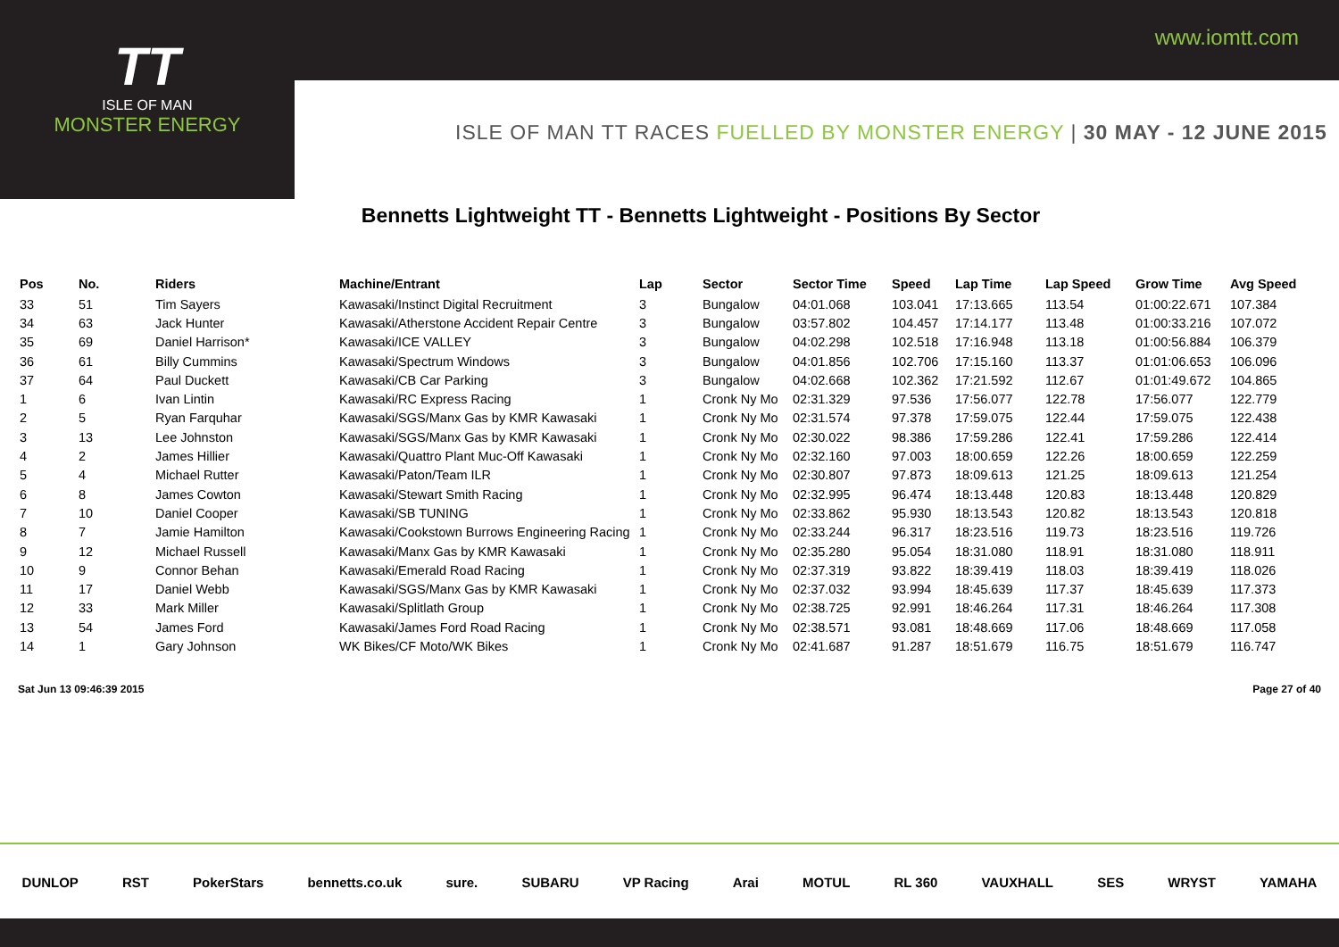www.iomtt.com
TT
ISLE OF MAN
MONSTER ENERGY
ISLE OF MAN TT RACES FUELLED BY MONSTER ENERGY | 30 MAY - 12 JUNE 2015
Bennetts Lightweight TT - Bennetts Lightweight - Positions By Sector
| Pos | No. | Riders | Machine/Entrant | Lap | Sector | Sector Time | Speed | Lap Time | Lap Speed | Grow Time | Avg Speed |
| --- | --- | --- | --- | --- | --- | --- | --- | --- | --- | --- | --- |
| 33 | 51 | Tim Sayers | Kawasaki/Instinct Digital Recruitment | 3 | Bungalow | 04:01.068 | 103.041 | 17:13.665 | 113.54 | 01:00:22.671 | 107.384 |
| 34 | 63 | Jack Hunter | Kawasaki/Atherstone Accident Repair Centre | 3 | Bungalow | 03:57.802 | 104.457 | 17:14.177 | 113.48 | 01:00:33.216 | 107.072 |
| 35 | 69 | Daniel Harrison* | Kawasaki/ICE VALLEY | 3 | Bungalow | 04:02.298 | 102.518 | 17:16.948 | 113.18 | 01:00:56.884 | 106.379 |
| 36 | 61 | Billy Cummins | Kawasaki/Spectrum Windows | 3 | Bungalow | 04:01.856 | 102.706 | 17:15.160 | 113.37 | 01:01:06.653 | 106.096 |
| 37 | 64 | Paul Duckett | Kawasaki/CB Car Parking | 3 | Bungalow | 04:02.668 | 102.362 | 17:21.592 | 112.67 | 01:01:49.672 | 104.865 |
| 1 | 6 | Ivan Lintin | Kawasaki/RC Express Racing | 1 | Cronk Ny Mo | 02:31.329 | 97.536 | 17:56.077 | 122.78 | 17:56.077 | 122.779 |
| 2 | 5 | Ryan Farquhar | Kawasaki/SGS/Manx Gas by KMR Kawasaki | 1 | Cronk Ny Mo | 02:31.574 | 97.378 | 17:59.075 | 122.44 | 17:59.075 | 122.438 |
| 3 | 13 | Lee Johnston | Kawasaki/SGS/Manx Gas by KMR Kawasaki | 1 | Cronk Ny Mo | 02:30.022 | 98.386 | 17:59.286 | 122.41 | 17:59.286 | 122.414 |
| 4 | 2 | James Hillier | Kawasaki/Quattro Plant Muc-Off Kawasaki | 1 | Cronk Ny Mo | 02:32.160 | 97.003 | 18:00.659 | 122.26 | 18:00.659 | 122.259 |
| 5 | 4 | Michael Rutter | Kawasaki/Paton/Team ILR | 1 | Cronk Ny Mo | 02:30.807 | 97.873 | 18:09.613 | 121.25 | 18:09.613 | 121.254 |
| 6 | 8 | James Cowton | Kawasaki/Stewart Smith Racing | 1 | Cronk Ny Mo | 02:32.995 | 96.474 | 18:13.448 | 120.83 | 18:13.448 | 120.829 |
| 7 | 10 | Daniel Cooper | Kawasaki/SB TUNING | 1 | Cronk Ny Mo | 02:33.862 | 95.930 | 18:13.543 | 120.82 | 18:13.543 | 120.818 |
| 8 | 7 | Jamie Hamilton | Kawasaki/Cookstown Burrows Engineering Racing | 1 | Cronk Ny Mo | 02:33.244 | 96.317 | 18:23.516 | 119.73 | 18:23.516 | 119.726 |
| 9 | 12 | Michael Russell | Kawasaki/Manx Gas by KMR Kawasaki | 1 | Cronk Ny Mo | 02:35.280 | 95.054 | 18:31.080 | 118.91 | 18:31.080 | 118.911 |
| 10 | 9 | Connor Behan | Kawasaki/Emerald Road Racing | 1 | Cronk Ny Mo | 02:37.319 | 93.822 | 18:39.419 | 118.03 | 18:39.419 | 118.026 |
| 11 | 17 | Daniel Webb | Kawasaki/SGS/Manx Gas by KMR Kawasaki | 1 | Cronk Ny Mo | 02:37.032 | 93.994 | 18:45.639 | 117.37 | 18:45.639 | 117.373 |
| 12 | 33 | Mark Miller | Kawasaki/Splitlath Group | 1 | Cronk Ny Mo | 02:38.725 | 92.991 | 18:46.264 | 117.31 | 18:46.264 | 117.308 |
| 13 | 54 | James Ford | Kawasaki/James Ford Road Racing | 1 | Cronk Ny Mo | 02:38.571 | 93.081 | 18:48.669 | 117.06 | 18:48.669 | 117.058 |
| 14 | 1 | Gary Johnson | WK Bikes/CF Moto/WK Bikes | 1 | Cronk Ny Mo | 02:41.687 | 91.287 | 18:51.679 | 116.75 | 18:51.679 | 116.747 |
Sat Jun 13 09:46:39 2015 Page 27 of 40
DUNLOP RST PokerStars bennetts.co.uk sure. SUBARU VP Racing Arai MOTUL RL 360 VAUXHALL SES WRYST YAMAHA